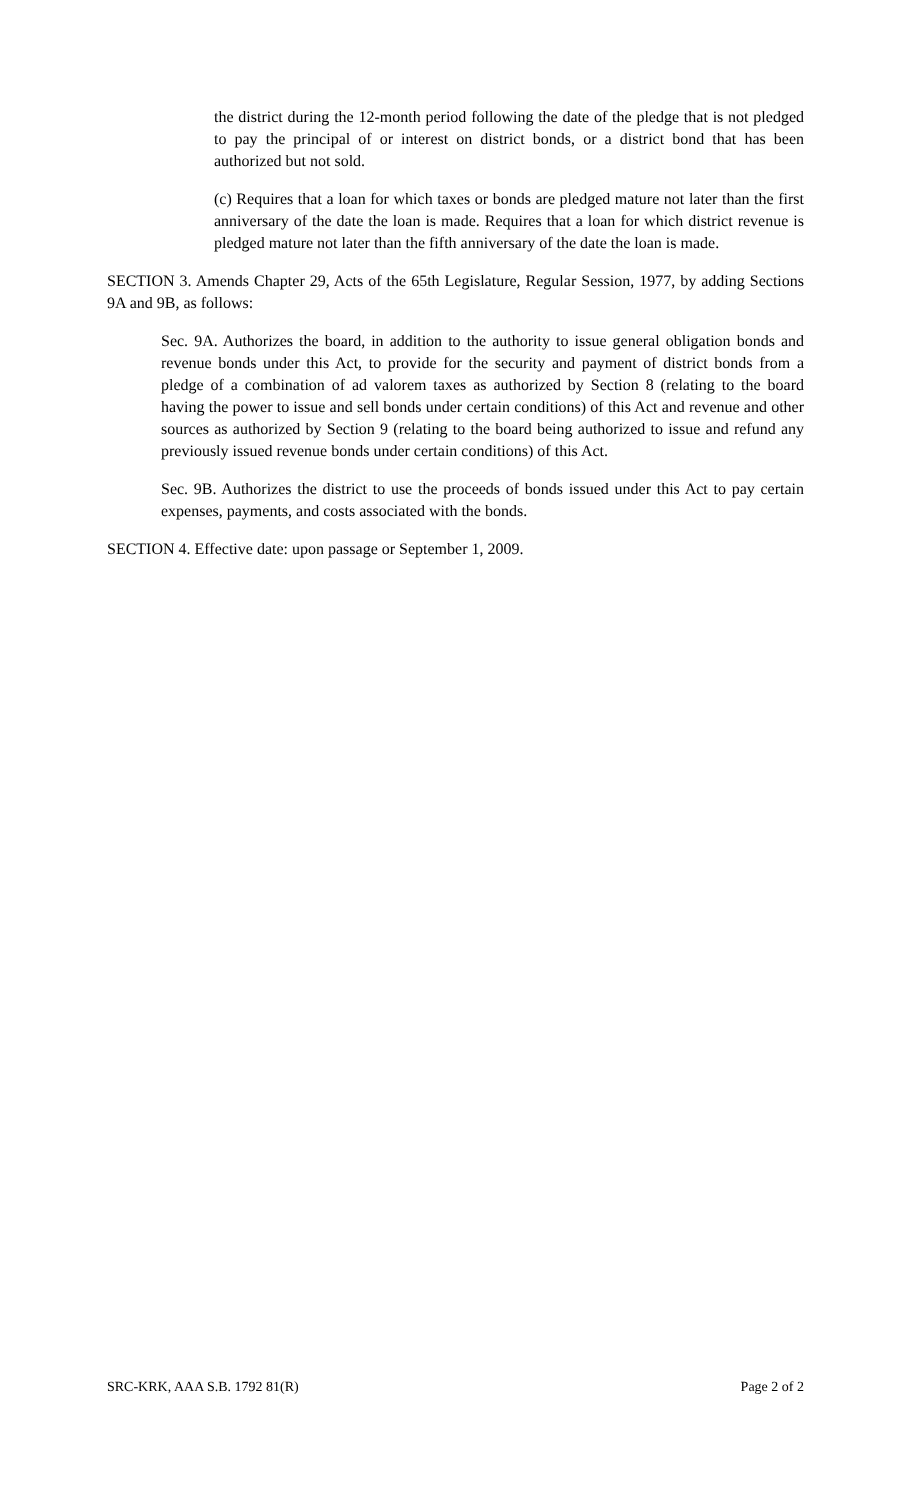the district during the 12-month period following the date of the pledge that is not pledged to pay the principal of or interest on district bonds, or a district bond that has been authorized but not sold.
(c) Requires that a loan for which taxes or bonds are pledged mature not later than the first anniversary of the date the loan is made. Requires that a loan for which district revenue is pledged mature not later than the fifth anniversary of the date the loan is made.
SECTION 3. Amends Chapter 29, Acts of the 65th Legislature, Regular Session, 1977, by adding Sections 9A and 9B, as follows:
Sec. 9A. Authorizes the board, in addition to the authority to issue general obligation bonds and revenue bonds under this Act, to provide for the security and payment of district bonds from a pledge of a combination of ad valorem taxes as authorized by Section 8 (relating to the board having the power to issue and sell bonds under certain conditions) of this Act and revenue and other sources as authorized by Section 9 (relating to the board being authorized to issue and refund any previously issued revenue bonds under certain conditions) of this Act.
Sec. 9B. Authorizes the district to use the proceeds of bonds issued under this Act to pay certain expenses, payments, and costs associated with the bonds.
SECTION 4. Effective date: upon passage or September 1, 2009.
SRC-KRK, AAA S.B. 1792 81(R) Page 2 of 2